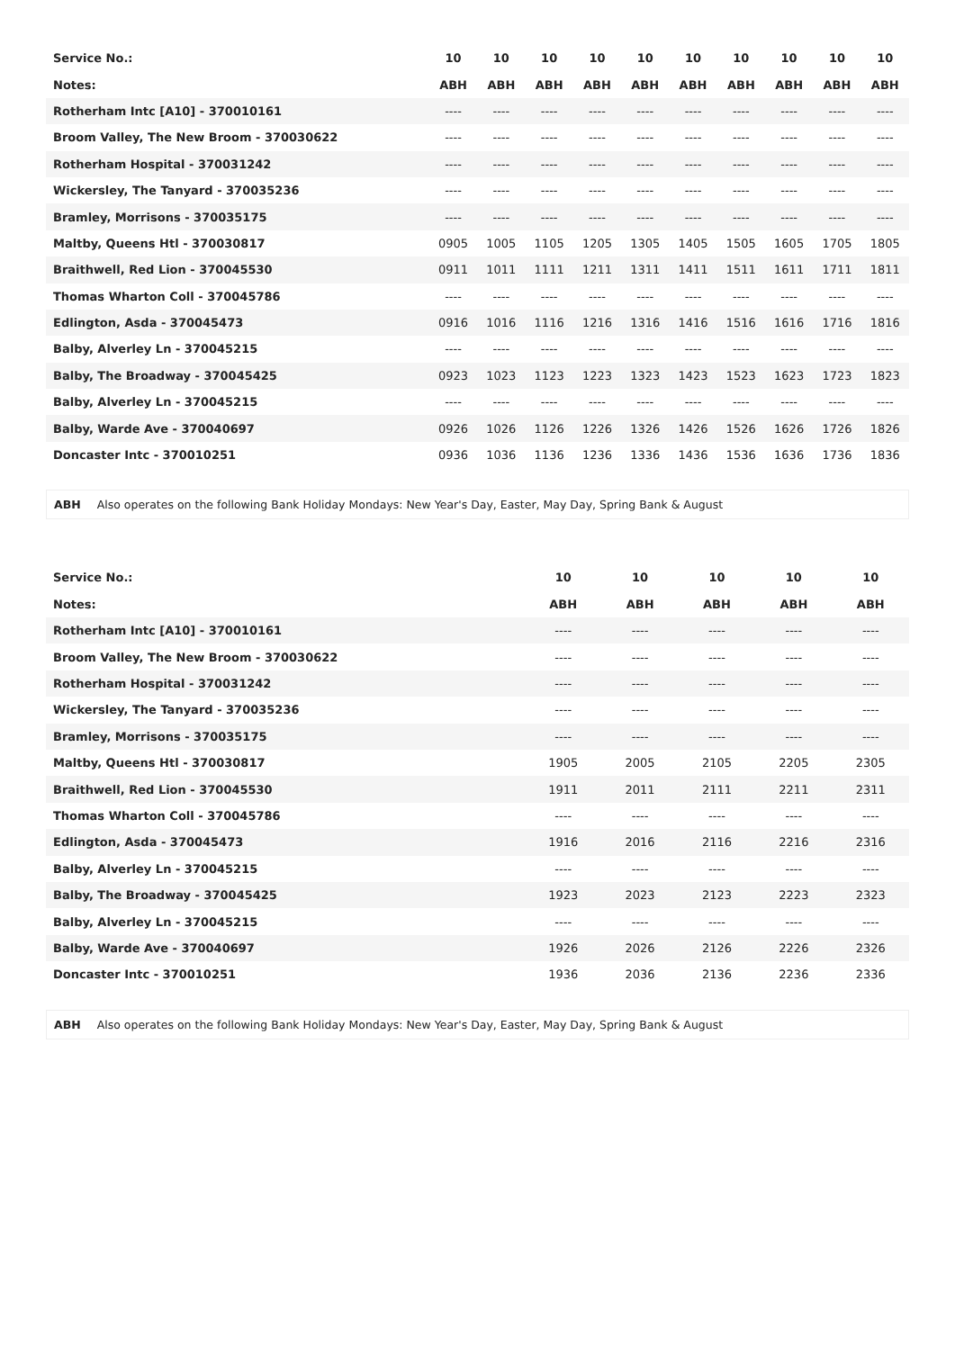| Service No.: | 10 | 10 | 10 | 10 | 10 | 10 | 10 | 10 | 10 | 10 |
| --- | --- | --- | --- | --- | --- | --- | --- | --- | --- | --- |
| Notes: | ABH | ABH | ABH | ABH | ABH | ABH | ABH | ABH | ABH | ABH |
| Rotherham Intc [A10] - 370010161 | ---- | ---- | ---- | ---- | ---- | ---- | ---- | ---- | ---- | ---- |
| Broom Valley, The New Broom - 370030622 | ---- | ---- | ---- | ---- | ---- | ---- | ---- | ---- | ---- | ---- |
| Rotherham Hospital - 370031242 | ---- | ---- | ---- | ---- | ---- | ---- | ---- | ---- | ---- | ---- |
| Wickersley, The Tanyard - 370035236 | ---- | ---- | ---- | ---- | ---- | ---- | ---- | ---- | ---- | ---- |
| Bramley, Morrisons - 370035175 | ---- | ---- | ---- | ---- | ---- | ---- | ---- | ---- | ---- | ---- |
| Maltby, Queens Htl - 370030817 | 0905 | 1005 | 1105 | 1205 | 1305 | 1405 | 1505 | 1605 | 1705 | 1805 |
| Braithwell, Red Lion - 370045530 | 0911 | 1011 | 1111 | 1211 | 1311 | 1411 | 1511 | 1611 | 1711 | 1811 |
| Thomas Wharton Coll - 370045786 | ---- | ---- | ---- | ---- | ---- | ---- | ---- | ---- | ---- | ---- |
| Edlington, Asda - 370045473 | 0916 | 1016 | 1116 | 1216 | 1316 | 1416 | 1516 | 1616 | 1716 | 1816 |
| Balby, Alverley Ln - 370045215 | ---- | ---- | ---- | ---- | ---- | ---- | ---- | ---- | ---- | ---- |
| Balby, The Broadway - 370045425 | 0923 | 1023 | 1123 | 1223 | 1323 | 1423 | 1523 | 1623 | 1723 | 1823 |
| Balby, Alverley Ln - 370045215 | ---- | ---- | ---- | ---- | ---- | ---- | ---- | ---- | ---- | ---- |
| Balby, Warde Ave - 370040697 | 0926 | 1026 | 1126 | 1226 | 1326 | 1426 | 1526 | 1626 | 1726 | 1826 |
| Doncaster Intc - 370010251 | 0936 | 1036 | 1136 | 1236 | 1336 | 1436 | 1536 | 1636 | 1736 | 1836 |
ABH Also operates on the following Bank Holiday Mondays: New Year's Day, Easter, May Day, Spring Bank & August
| Service No.: | 10 | 10 | 10 | 10 | 10 |
| --- | --- | --- | --- | --- | --- |
| Notes: | ABH | ABH | ABH | ABH | ABH |
| Rotherham Intc [A10] - 370010161 | ---- | ---- | ---- | ---- | ---- |
| Broom Valley, The New Broom - 370030622 | ---- | ---- | ---- | ---- | ---- |
| Rotherham Hospital - 370031242 | ---- | ---- | ---- | ---- | ---- |
| Wickersley, The Tanyard - 370035236 | ---- | ---- | ---- | ---- | ---- |
| Bramley, Morrisons - 370035175 | ---- | ---- | ---- | ---- | ---- |
| Maltby, Queens Htl - 370030817 | 1905 | 2005 | 2105 | 2205 | 2305 |
| Braithwell, Red Lion - 370045530 | 1911 | 2011 | 2111 | 2211 | 2311 |
| Thomas Wharton Coll - 370045786 | ---- | ---- | ---- | ---- | ---- |
| Edlington, Asda - 370045473 | 1916 | 2016 | 2116 | 2216 | 2316 |
| Balby, Alverley Ln - 370045215 | ---- | ---- | ---- | ---- | ---- |
| Balby, The Broadway - 370045425 | 1923 | 2023 | 2123 | 2223 | 2323 |
| Balby, Alverley Ln - 370045215 | ---- | ---- | ---- | ---- | ---- |
| Balby, Warde Ave - 370040697 | 1926 | 2026 | 2126 | 2226 | 2326 |
| Doncaster Intc - 370010251 | 1936 | 2036 | 2136 | 2236 | 2336 |
ABH Also operates on the following Bank Holiday Mondays: New Year's Day, Easter, May Day, Spring Bank & August